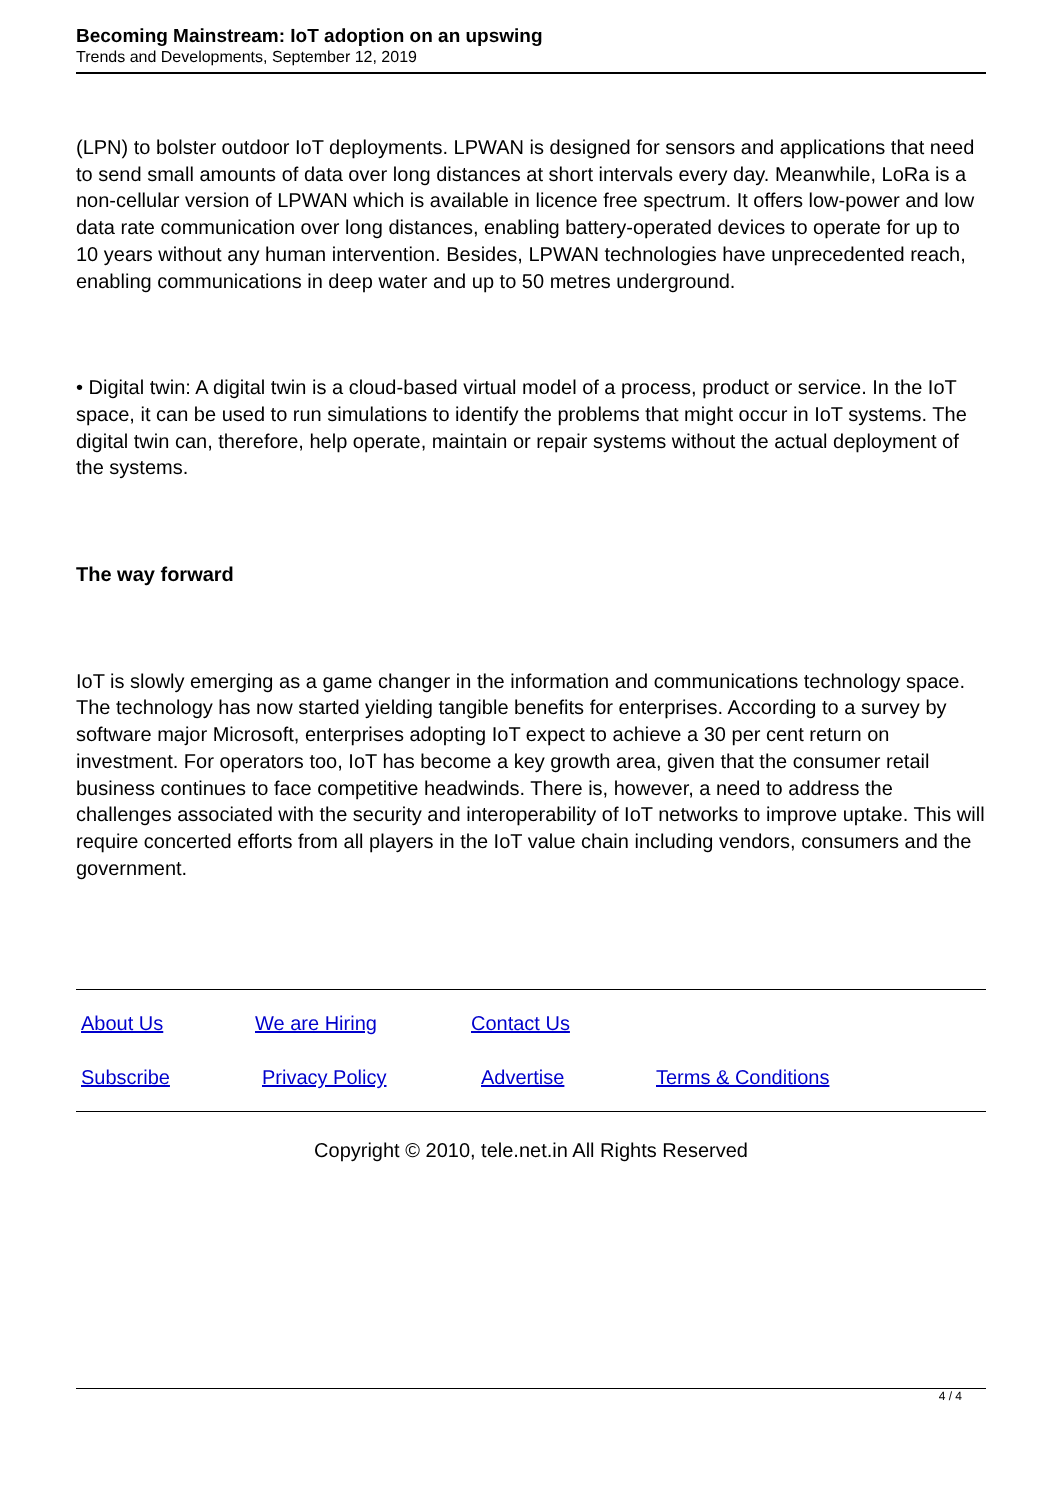Becoming Mainstream: IoT adoption on an upswing
Trends and Developments, September 12, 2019
(LPN) to bolster outdoor IoT deployments. LPWAN is designed for sensors and applications that need to send small amounts of data over long distances at short intervals every day. Meanwhile, LoRa is a non-cellular version of LPWAN which is available in licence free spectrum. It offers low-power and low data rate communication over long distances, enabling battery-operated devices to operate for up to 10 years without any human intervention. Besides, LPWAN technologies have unprecedented reach, enabling communications in deep water and up to 50 metres underground.
• Digital twin: A digital twin is a cloud-based virtual model of a process, product or service. In the IoT space, it can be used to run simulations to identify the problems that might occur in IoT systems. The digital twin can, therefore, help operate, maintain or repair systems without the actual deployment of the systems.
The way forward
IoT is slowly emerging as a game changer in the information and communications technology space. The technology has now started yielding tangible benefits for enterprises. According to a survey by software major Microsoft, enterprises adopting IoT expect to achieve a 30 per cent return on investment. For operators too, IoT has become a key growth area, given that the consumer retail business continues to face competitive headwinds. There is, however, a need to address the challenges associated with the security and interoperability of IoT networks to improve uptake. This will require concerted efforts from all players in the IoT value chain including vendors, consumers and the government.
About Us We are Hiring Contact Us
Subscribe Privacy Policy Advertise Terms & Conditions
Copyright © 2010, tele.net.in All Rights Reserved
4 / 4